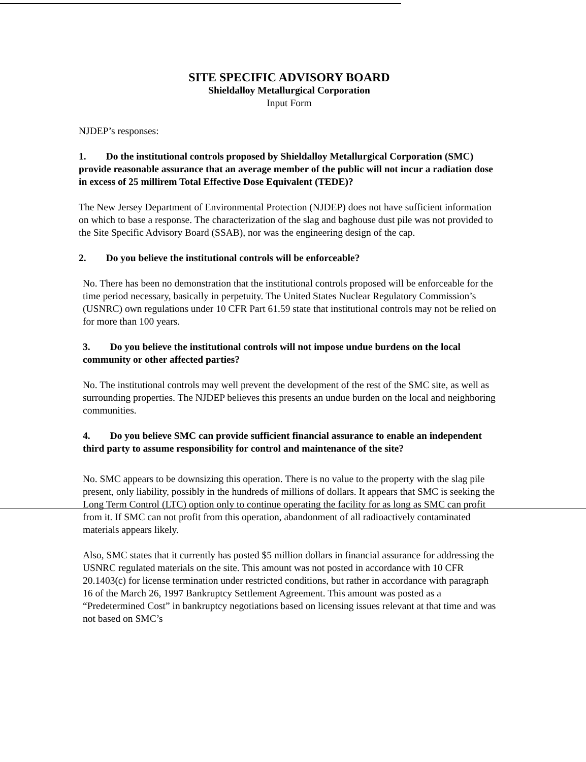SITE SPECIFIC ADVISORY BOARD
Shieldalloy Metallurgical Corporation
Input Form
NJDEP’s responses:
1. Do the institutional controls proposed by Shieldalloy Metallurgical Corporation (SMC) provide reasonable assurance that an average member of the public will not incur a radiation dose in excess of 25 millirem Total Effective Dose Equivalent (TEDE)?
The New Jersey Department of Environmental Protection (NJDEP) does not have sufficient information on which to base a response. The characterization of the slag and baghouse dust pile was not provided to the Site Specific Advisory Board (SSAB), nor was the engineering design of the cap.
2. Do you believe the institutional controls will be enforceable?
No. There has been no demonstration that the institutional controls proposed will be enforceable for the time period necessary, basically in perpetuity. The United States Nuclear Regulatory Commission’s (USNRC) own regulations under 10 CFR Part 61.59 state that institutional controls may not be relied on for more than 100 years.
3. Do you believe the institutional controls will not impose undue burdens on the local community or other affected parties?
No. The institutional controls may well prevent the development of the rest of the SMC site, as well as surrounding properties. The NJDEP believes this presents an undue burden on the local and neighboring communities.
4. Do you believe SMC can provide sufficient financial assurance to enable an independent third party to assume responsibility for control and maintenance of the site?
No. SMC appears to be downsizing this operation. There is no value to the property with the slag pile present, only liability, possibly in the hundreds of millions of dollars. It appears that SMC is seeking the Long Term Control (LTC) option only to continue operating the facility for as long as SMC can profit from it. If SMC can not profit from this operation, abandonment of all radioactively contaminated materials appears likely.
Also, SMC states that it currently has posted $5 million dollars in financial assurance for addressing the USNRC regulated materials on the site. This amount was not posted in accordance with 10 CFR 20.1403(c) for license termination under restricted conditions, but rather in accordance with paragraph 16 of the March 26, 1997 Bankruptcy Settlement Agreement. This amount was posted as a “Predetermined Cost” in bankruptcy negotiations based on licensing issues relevant at that time and was not based on SMC’s